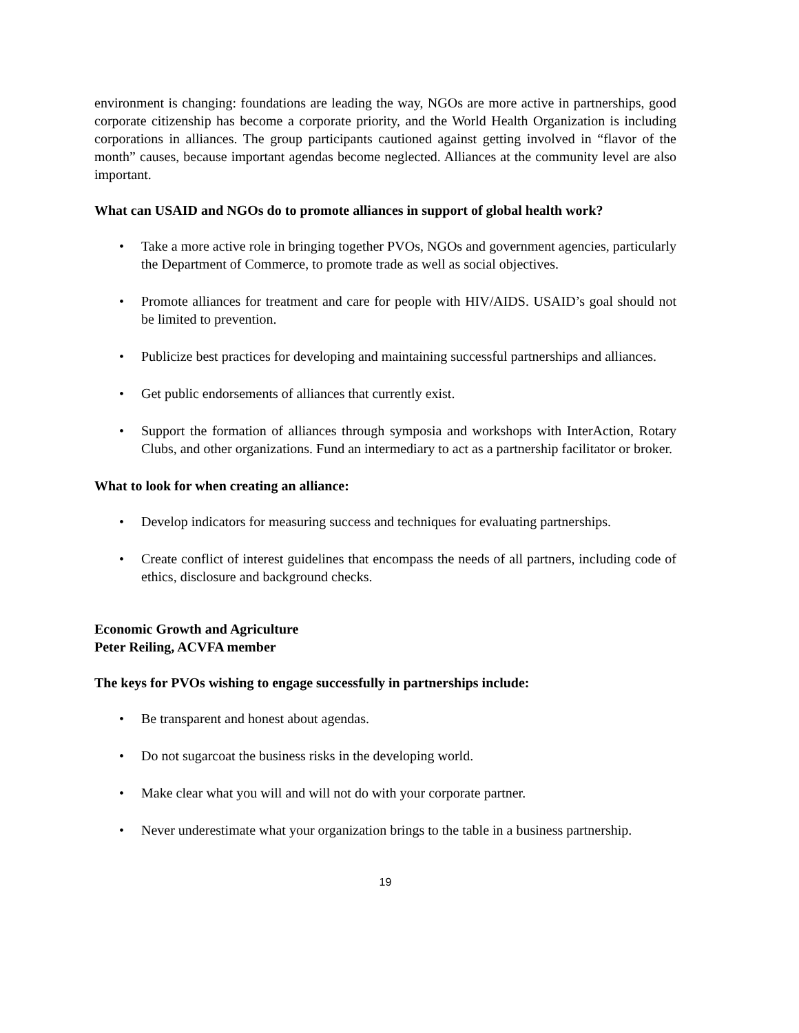environment is changing: foundations are leading the way, NGOs are more active in partnerships, good corporate citizenship has become a corporate priority, and the World Health Organization is including corporations in alliances. The group participants cautioned against getting involved in “flavor of the month” causes, because important agendas become neglected. Alliances at the community level are also important.
What can USAID and NGOs do to promote alliances in support of global health work?
• Take a more active role in bringing together PVOs, NGOs and government agencies, particularly the Department of Commerce, to promote trade as well as social objectives.
• Promote alliances for treatment and care for people with HIV/AIDS. USAID’s goal should not be limited to prevention.
• Publicize best practices for developing and maintaining successful partnerships and alliances.
• Get public endorsements of alliances that currently exist.
• Support the formation of alliances through symposia and workshops with InterAction, Rotary Clubs, and other organizations. Fund an intermediary to act as a partnership facilitator or broker.
What to look for when creating an alliance:
• Develop indicators for measuring success and techniques for evaluating partnerships.
• Create conflict of interest guidelines that encompass the needs of all partners, including code of ethics, disclosure and background checks.
Economic Growth and Agriculture
Peter Reiling, ACVFA member
The keys for PVOs wishing to engage successfully in partnerships include:
• Be transparent and honest about agendas.
• Do not sugarcoat the business risks in the developing world.
• Make clear what you will and will not do with your corporate partner.
• Never underestimate what your organization brings to the table in a business partnership.
19